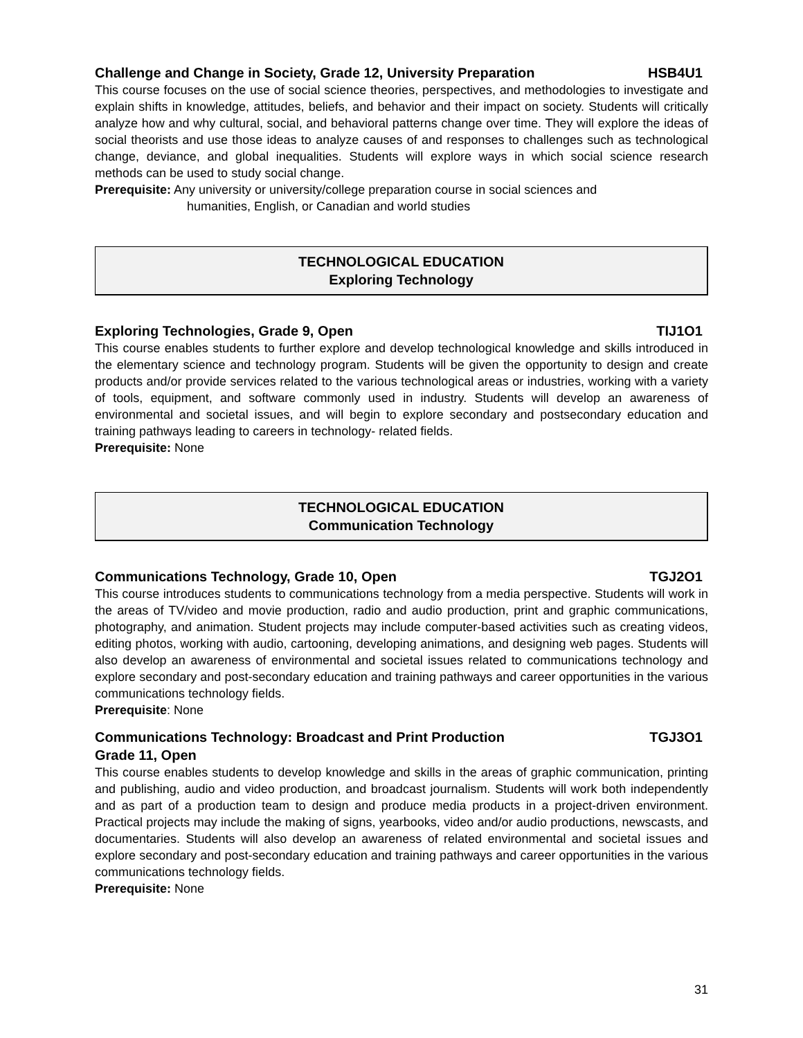Challenge and Change in Society, Grade 12, University Preparation HSB4U1
This course focuses on the use of social science theories, perspectives, and methodologies to investigate and explain shifts in knowledge, attitudes, beliefs, and behavior and their impact on society. Students will critically analyze how and why cultural, social, and behavioral patterns change over time. They will explore the ideas of social theorists and use those ideas to analyze causes of and responses to challenges such as technological change, deviance, and global inequalities. Students will explore ways in which social science research methods can be used to study social change.
Prerequisite: Any university or university/college preparation course in social sciences and
humanities, English, or Canadian and world studies
TECHNOLOGICAL EDUCATION
Exploring Technology
Exploring Technologies, Grade 9, Open TIJ1O1
This course enables students to further explore and develop technological knowledge and skills introduced in the elementary science and technology program. Students will be given the opportunity to design and create products and/or provide services related to the various technological areas or industries, working with a variety of tools, equipment, and software commonly used in industry. Students will develop an awareness of environmental and societal issues, and will begin to explore secondary and postsecondary education and training pathways leading to careers in technology- related fields.
Prerequisite: None
TECHNOLOGICAL EDUCATION
Communication Technology
Communications Technology, Grade 10, Open TGJ2O1
This course introduces students to communications technology from a media perspective. Students will work in the areas of TV/video and movie production, radio and audio production, print and graphic communications, photography, and animation. Student projects may include computer-based activities such as creating videos, editing photos, working with audio, cartooning, developing animations, and designing web pages. Students will also develop an awareness of environmental and societal issues related to communications technology and explore secondary and post-secondary education and training pathways and career opportunities in the various communications technology fields.
Prerequisite: None
Communications Technology: Broadcast and Print Production TGJ3O1
Grade 11, Open
This course enables students to develop knowledge and skills in the areas of graphic communication, printing and publishing, audio and video production, and broadcast journalism. Students will work both independently and as part of a production team to design and produce media products in a project-driven environment. Practical projects may include the making of signs, yearbooks, video and/or audio productions, newscasts, and documentaries. Students will also develop an awareness of related environmental and societal issues and explore secondary and post-secondary education and training pathways and career opportunities in the various communications technology fields.
Prerequisite: None
31